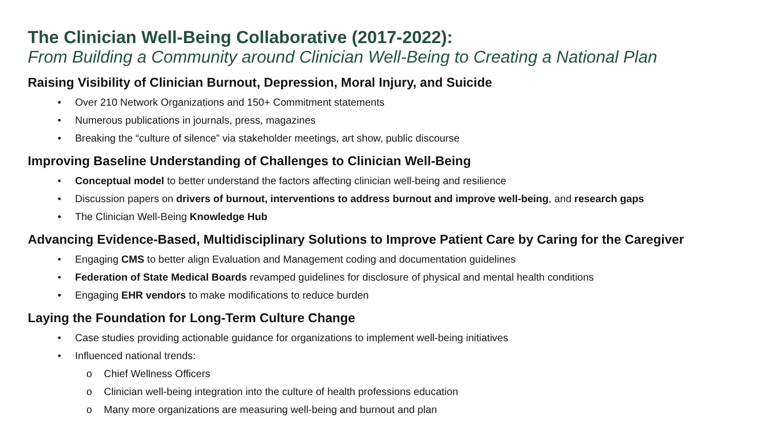The Clinician Well-Being Collaborative (2017-2022):
From Building a Community around Clinician Well-Being to Creating a National Plan
Raising Visibility of Clinician Burnout, Depression, Moral Injury, and Suicide
• Over 210 Network Organizations and 150+ Commitment statements
• Numerous publications in journals, press, magazines
• Breaking the “culture of silence” via stakeholder meetings, art show, public discourse
Improving Baseline Understanding of Challenges to Clinician Well-Being
• Conceptual model to better understand the factors affecting clinician well-being and resilience
• Discussion papers on drivers of burnout, interventions to address burnout and improve well-being, and research gaps
• The Clinician Well-Being Knowledge Hub
Advancing Evidence-Based, Multidisciplinary Solutions to Improve Patient Care by Caring for the Caregiver
• Engaging CMS to better align Evaluation and Management coding and documentation guidelines
• Federation of State Medical Boards revamped guidelines for disclosure of physical and mental health conditions
• Engaging EHR vendors to make modifications to reduce burden
Laying the Foundation for Long-Term Culture Change
• Case studies providing actionable guidance for organizations to implement well-being initiatives
• Influenced national trends:
o Chief Wellness Officers
o Clinician well-being integration into the culture of health professions education
o Many more organizations are measuring well-being and burnout and plan